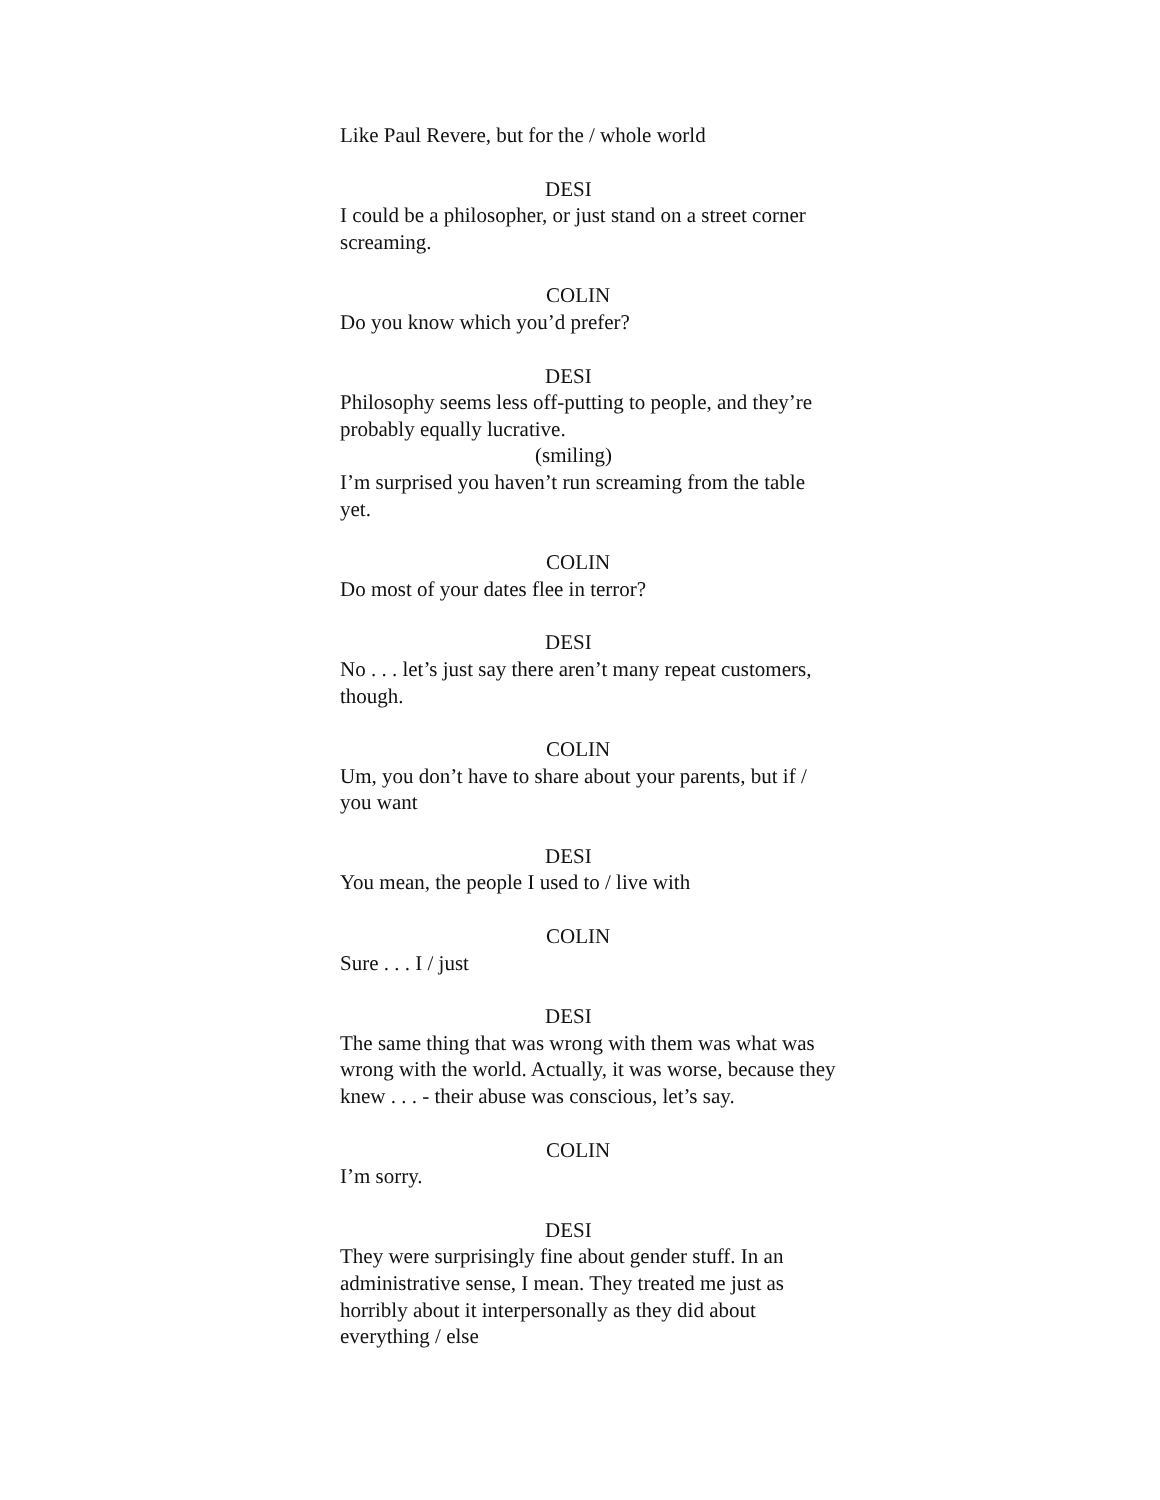Like Paul Revere, but for the / whole world
DESI
I could be a philosopher, or just stand on a street corner screaming.
COLIN
Do you know which you’d prefer?
DESI
Philosophy seems less off-putting to people, and they’re probably equally lucrative.
(smiling)
I’m surprised you haven’t run screaming from the table yet.
COLIN
Do most of your dates flee in terror?
DESI
No . . . let’s just say there aren’t many repeat customers, though.
COLIN
Um, you don’t have to share about your parents, but if / you want
DESI
You mean, the people I used to / live with
COLIN
Sure . . . I / just
DESI
The same thing that was wrong with them was what was wrong with the world. Actually, it was worse, because they knew . . . - their abuse was conscious, let’s say.
COLIN
I’m sorry.
DESI
They were surprisingly fine about gender stuff. In an administrative sense, I mean. They treated me just as horribly about it interpersonally as they did about everything / else